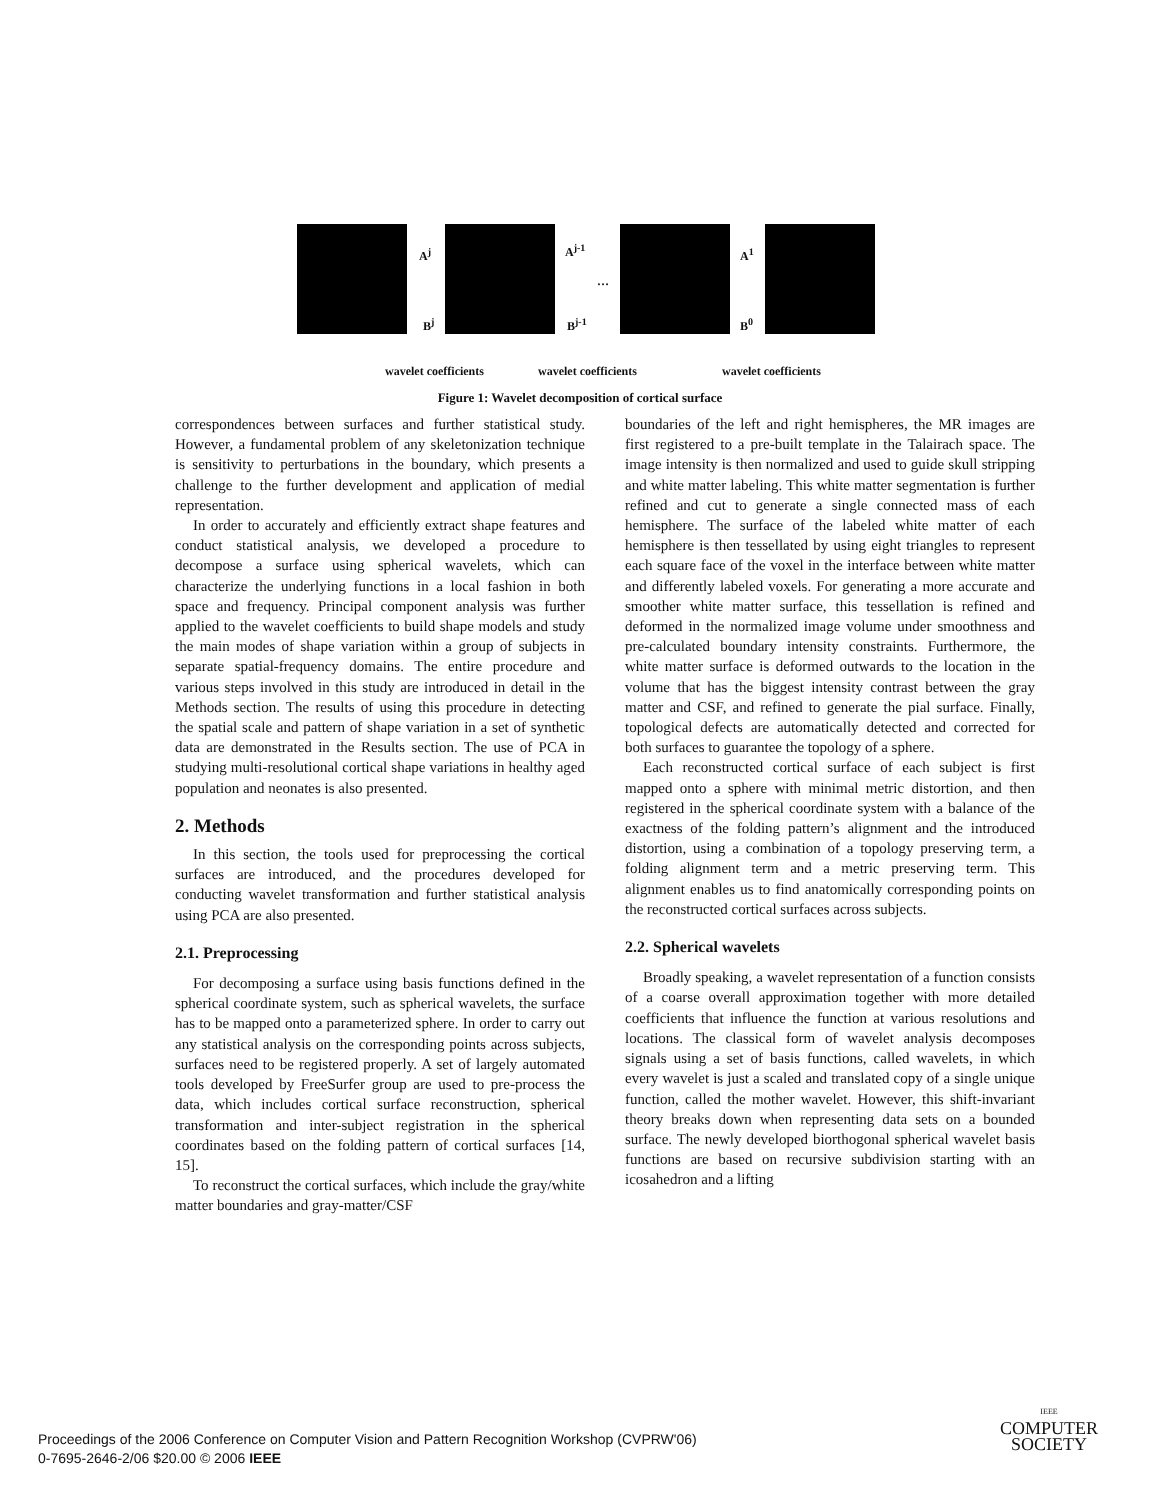A<sup>j</sup> A<sup>j-1</sup>
…
A<sup>1</sup>
B<sup>j</sup> B<sup>j-1</sup> B<sup>0</sup>
wavelet coefficients wavelet coefficients wavelet coefficients
Figure 1: Wavelet decomposition of cortical surface
correspondences between surfaces and further statistical study. However, a fundamental problem of any skeletonization technique is sensitivity to perturbations in the boundary, which presents a challenge to the further development and application of medial representation.
In order to accurately and efficiently extract shape features and conduct statistical analysis, we developed a procedure to decompose a surface using spherical wavelets, which can characterize the underlying functions in a local fashion in both space and frequency. Principal component analysis was further applied to the wavelet coefficients to build shape models and study the main modes of shape variation within a group of subjects in separate spatial-frequency domains. The entire procedure and various steps involved in this study are introduced in detail in the Methods section. The results of using this procedure in detecting the spatial scale and pattern of shape variation in a set of synthetic data are demonstrated in the Results section. The use of PCA in studying multi-resolutional cortical shape variations in healthy aged population and neonates is also presented.
2. Methods
In this section, the tools used for preprocessing the cortical surfaces are introduced, and the procedures developed for conducting wavelet transformation and further statistical analysis using PCA are also presented.
2.1. Preprocessing
For decomposing a surface using basis functions defined in the spherical coordinate system, such as spherical wavelets, the surface has to be mapped onto a parameterized sphere. In order to carry out any statistical analysis on the corresponding points across subjects, surfaces need to be registered properly. A set of largely automated tools developed by FreeSurfer group are used to pre-process the data, which includes cortical surface reconstruction, spherical transformation and inter-subject registration in the spherical coordinates based on the folding pattern of cortical surfaces [14, 15].
To reconstruct the cortical surfaces, which include the gray/white matter boundaries and gray-matter/CSF
boundaries of the left and right hemispheres, the MR images are first registered to a pre-built template in the Talairach space. The image intensity is then normalized and used to guide skull stripping and white matter labeling. This white matter segmentation is further refined and cut to generate a single connected mass of each hemisphere. The surface of the labeled white matter of each hemisphere is then tessellated by using eight triangles to represent each square face of the voxel in the interface between white matter and differently labeled voxels. For generating a more accurate and smoother white matter surface, this tessellation is refined and deformed in the normalized image volume under smoothness and pre-calculated boundary intensity constraints. Furthermore, the white matter surface is deformed outwards to the location in the volume that has the biggest intensity contrast between the gray matter and CSF, and refined to generate the pial surface. Finally, topological defects are automatically detected and corrected for both surfaces to guarantee the topology of a sphere.
Each reconstructed cortical surface of each subject is first mapped onto a sphere with minimal metric distortion, and then registered in the spherical coordinate system with a balance of the exactness of the folding pattern’s alignment and the introduced distortion, using a combination of a topology preserving term, a folding alignment term and a metric preserving term. This alignment enables us to find anatomically corresponding points on the reconstructed cortical surfaces across subjects.
2.2. Spherical wavelets
Broadly speaking, a wavelet representation of a function consists of a coarse overall approximation together with more detailed coefficients that influence the function at various resolutions and locations. The classical form of wavelet analysis decomposes signals using a set of basis functions, called wavelets, in which every wavelet is just a scaled and translated copy of a single unique function, called the mother wavelet. However, this shift-invariant theory breaks down when representing data sets on a bounded surface. The newly developed biorthogonal spherical wavelet basis functions are based on recursive subdivision starting with an icosahedron and a lifting
Proceedings of the 2006 Conference on Computer Vision and Pattern Recognition Workshop (CVPRW'06)
0-7695-2646-2/06 $20.00 © 2006 IEEE
IEEE
COMPUTER
SOCIETY